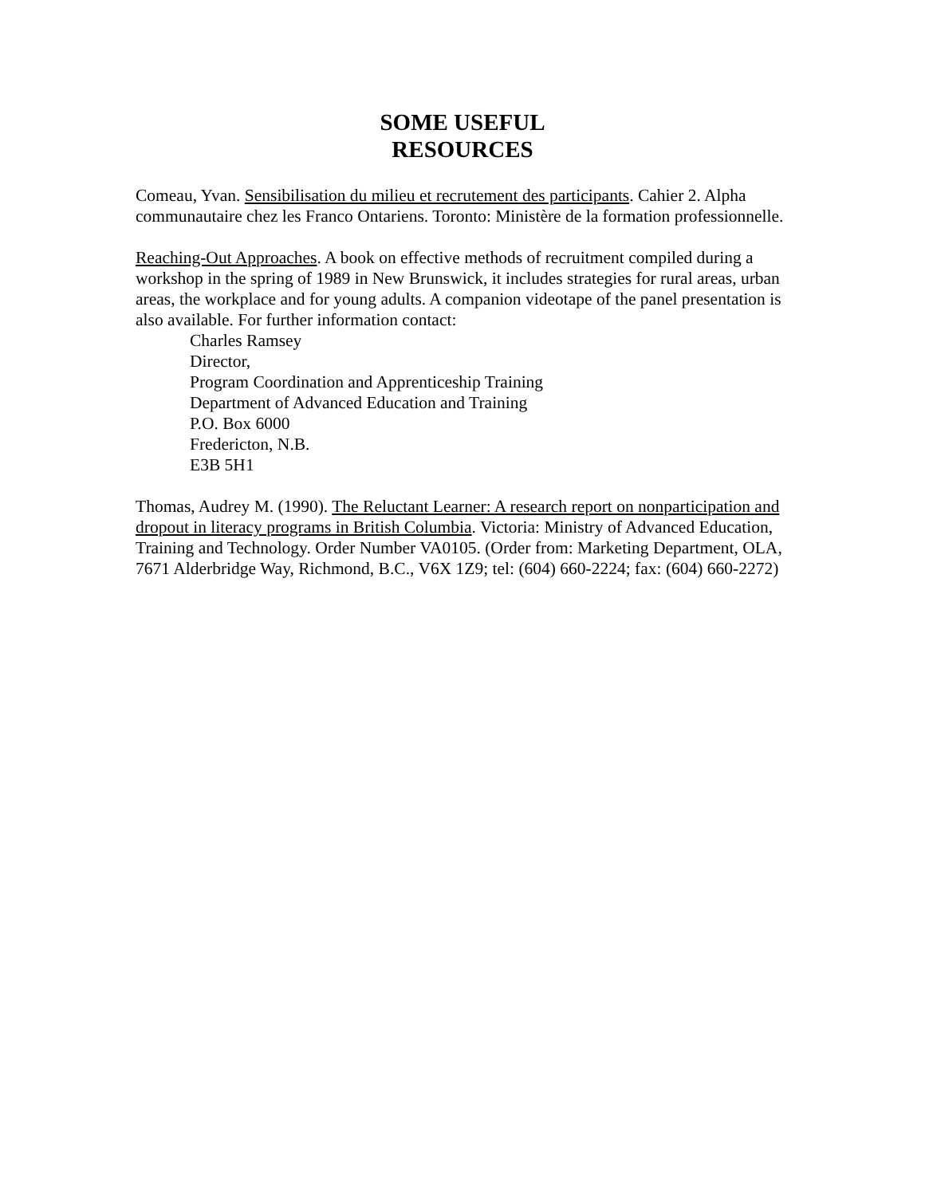SOME USEFUL
RESOURCES
Comeau, Yvan. Sensibilisation du milieu et recrutement des participants. Cahier 2. Alpha communautaire chez les Franco Ontariens. Toronto: Ministère de la formation professionnelle.
Reaching-Out Approaches. A book on effective methods of recruitment compiled during a workshop in the spring of 1989 in New Brunswick, it includes strategies for rural areas, urban areas, the workplace and for young adults. A companion videotape of the panel presentation is also available. For further information contact:
Charles Ramsey
Director,
Program Coordination and Apprenticeship Training
Department of Advanced Education and Training
P.O. Box 6000
Fredericton, N.B.
E3B 5H1
Thomas, Audrey M. (1990). The Reluctant Learner: A research report on nonparticipation and dropout in literacy programs in British Columbia. Victoria: Ministry of Advanced Education, Training and Technology. Order Number VA0105. (Order from: Marketing Department, OLA, 7671 Alderbridge Way, Richmond, B.C., V6X 1Z9; tel: (604) 660-2224; fax: (604) 660-2272)